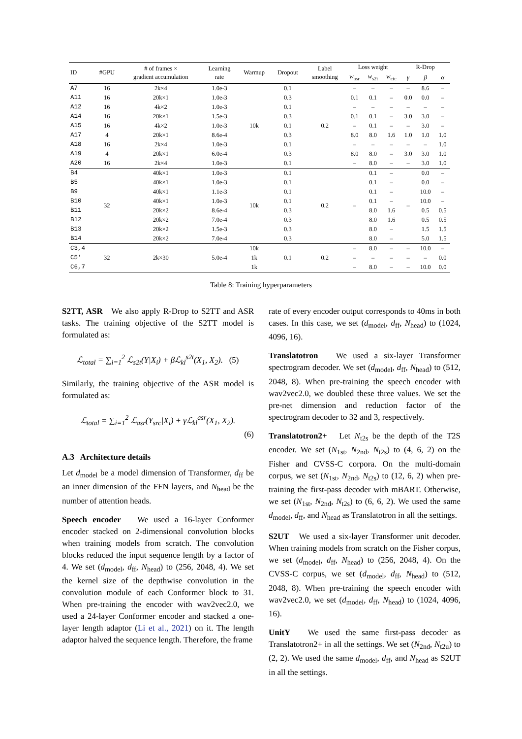| ID | #GPU | # of frames × gradient accumulation | Learning rate | Warmup | Dropout | Label smoothing | Loss weight | | | R-Drop | | |
| --- | --- | --- | --- | --- | --- | --- | --- | --- | --- | --- | --- | --- |
| | | | | | | | w<sub>asr</sub> | w<sub>s2t</sub> | w<sub>ctc</sub> | γ | β | α |
| A7 | 16 | 2k×4 | 1.0e-3 | 10k | 0.1 | 0.2 | – | – | – | – | 8.6 | – |
| A11 | 16 | 20k×1 | 1.0e-3 | | 0.3 | | 0.1 | 0.1 | – | 0.0 | 0.0 | – |
| A12 | 16 | 4k×2 | 1.0e-3 | | 0.1 | | – | – | – | – | – | – |
| A14 | 16 | 20k×1 | 1.5e-3 | | 0.3 | | 0.1 | 0.1 | – | 3.0 | 3.0 | – |
| A15 | 16 | 4k×2 | 1.0e-3 | | 0.1 | | – | 0.1 | – | – | 3.0 | – |
| A17 | 4 | 20k×1 | 8.6e-4 | | 0.3 | | 8.0 | 8.0 | 1.6 | 1.0 | 1.0 | 1.0 |
| A18 | 16 | 2k×4 | 1.0e-3 | | 0.1 | | – | – | – | – | – | 1.0 |
| A19 | 4 | 20k×1 | 6.0e-4 | | 0.3 | | 8.0 | 8.0 | – | 3.0 | 3.0 | 1.0 |
| A20 | 16 | 2k×4 | 1.0e-3 | | 0.1 | | – | 8.0 | – | – | 3.0 | 1.0 |
| B4 | 32 | 40k×1 | 1.0e-3 | 10k | 0.1 | 0.2 | – | 0.1 | – | – | 0.0 | – |
| B5 | | 40k×1 | 1.0e-3 | | 0.1 | | | 0.1 | – | | 0.0 | – |
| B9 | | 40k×1 | 1.1e-3 | | 0.1 | | | 0.1 | – | | 10.0 | – |
| B10 | | 40k×1 | 1.0e-3 | | 0.1 | | | 0.1 | – | | 10.0 | – |
| B11 | | 20k×2 | 8.6e-4 | | 0.3 | | | 8.0 | 1.6 | | 0.5 | 0.5 |
| B12 | | 20k×2 | 7.0e-4 | | 0.3 | | | 8.0 | 1.6 | | 0.5 | 0.5 |
| B13 | | 20k×2 | 1.5e-3 | | 0.3 | | | 8.0 | – | | 1.5 | 1.5 |
| B14 | | 20k×2 | 7.0e-4 | | 0.3 | | | 8.0 | – | | 5.0 | 1.5 |
| C3,4 | 32 | 2k×30 | 5.0e-4 | 10k | 0.1 | 0.2 | – | 8.0 | – | – | 10.0 | – |
| C5′ | | | | 1k | | | – | – | – | – | – | 0.0 |
| C6,7 | | | | 1k | | | – | 8.0 | – | – | 10.0 | 0.0 |
Table 8: Training hyperparameters
S2TT, ASR We also apply R-Drop to S2TT and ASR tasks. The training objective of the S2TT model is formulated as:
ℒ<sub>total</sub> = ∑<sub>i=1</sub><sup>2</sup> ℒ<sub>s2t</sub>(Y|X<sub>i</sub>) + βℒ<sub>kl</sub><sup>s2t</sup>(X<sub>1</sub>, X<sub>2</sub>). (5)
Similarly, the training objective of the ASR model is formulated as:
ℒ<sub>total</sub> = ∑<sub>i=1</sub><sup>2</sup> ℒ<sub>asr</sub>(Y<sub>src</sub>|X<sub>i</sub>) + γℒ<sub>kl</sub><sup>asr</sup>(X<sub>1</sub>, X<sub>2</sub>).
(6)
A.3 Architecture details
Let d<sub>model</sub> be a model dimension of Transformer, d<sub>ff</sub> be an inner dimension of the FFN layers, and N<sub>head</sub> be the number of attention heads.
Speech encoder We used a 16-layer Conformer encoder stacked on 2-dimensional convolution blocks when training models from scratch. The convolution blocks reduced the input sequence length by a factor of 4. We set (d<sub>model</sub>, d<sub>ff</sub>, N<sub>head</sub>) to (256, 2048, 4). We set the kernel size of the depthwise convolution in the convolution module of each Conformer block to 31. When pre-training the encoder with wav2vec2.0, we used a 24-layer Conformer encoder and stacked a one-layer length adaptor (Li et al., 2021) on it. The length adaptor halved the sequence length. Therefore, the frame
rate of every encoder output corresponds to 40ms in both cases. In this case, we set (d<sub>model</sub>, d<sub>ff</sub>, N<sub>head</sub>) to (1024, 4096, 16).
Translatotron We used a six-layer Transformer spectrogram decoder. We set (d<sub>model</sub>, d<sub>ff</sub>, N<sub>head</sub>) to (512, 2048, 8). When pre-training the speech encoder with wav2vec2.0, we doubled these three values. We set the pre-net dimension and reduction factor of the spectrogram decoder to 32 and 3, respectively.
Translatotron2+ Let N<sub>t2s</sub> be the depth of the T2S encoder. We set (N<sub>1st</sub>, N<sub>2nd</sub>, N<sub>t2s</sub>) to (4, 6, 2) on the Fisher and CVSS-C corpora. On the multi-domain corpus, we set (N<sub>1st</sub>, N<sub>2nd</sub>, N<sub>t2s</sub>) to (12, 6, 2) when pre-training the first-pass decoder with mBART. Otherwise, we set (N<sub>1st</sub>, N<sub>2nd</sub>, N<sub>t2s</sub>) to (6, 6, 2). We used the same d<sub>model</sub>, d<sub>ff</sub>, and N<sub>head</sub> as Translatotron in all the settings.
S2UT We used a six-layer Transformer unit decoder. When training models from scratch on the Fisher corpus, we set (d<sub>model</sub>, d<sub>ff</sub>, N<sub>head</sub>) to (256, 2048, 4). On the CVSS-C corpus, we set (d<sub>model</sub>, d<sub>ff</sub>, N<sub>head</sub>) to (512, 2048, 8). When pre-training the speech encoder with wav2vec2.0, we set (d<sub>model</sub>, d<sub>ff</sub>, N<sub>head</sub>) to (1024, 4096, 16).
UnitY We used the same first-pass decoder as Translatotron2+ in all the settings. We set (N<sub>2nd</sub>, N<sub>t2u</sub>) to (2, 2). We used the same d<sub>model</sub>, d<sub>ff</sub>, and N<sub>head</sub> as S2UT in all the settings.